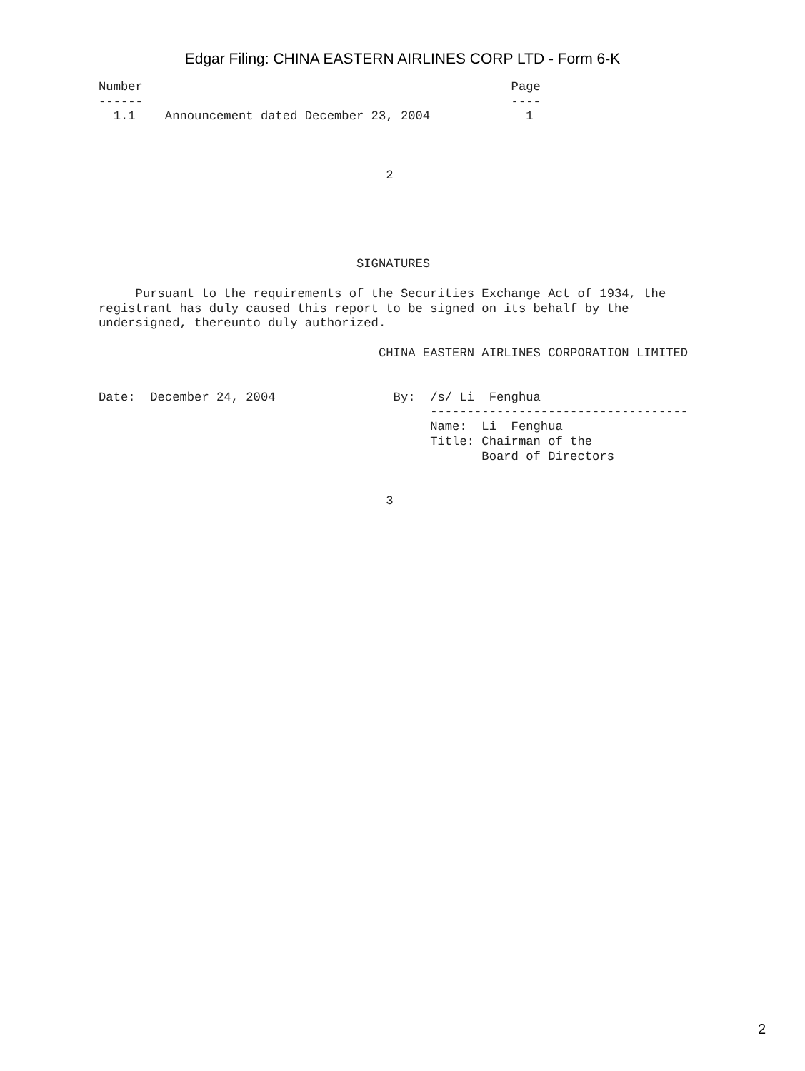Edgar Filing: CHINA EASTERN AIRLINES CORP LTD - Form 6-K
Number                                                  Page
------                                                  ----
  1.1    Announcement dated December 23, 2004             1



                                       2





                                   SIGNATURES

     Pursuant to the requirements of the Securities Exchange Act of 1934, the
registrant has duly caused this report to be signed on its behalf by the
undersigned, thereunto duly authorized.

                                      CHINA EASTERN AIRLINES CORPORATION LIMITED


Date:  December 24, 2004                By:  /s/ Li  Fenghua
                                             -----------------------------------
                                             Name:  Li  Fenghua
                                             Title: Chairman of the
                                                    Board of Directors


                                       3
2